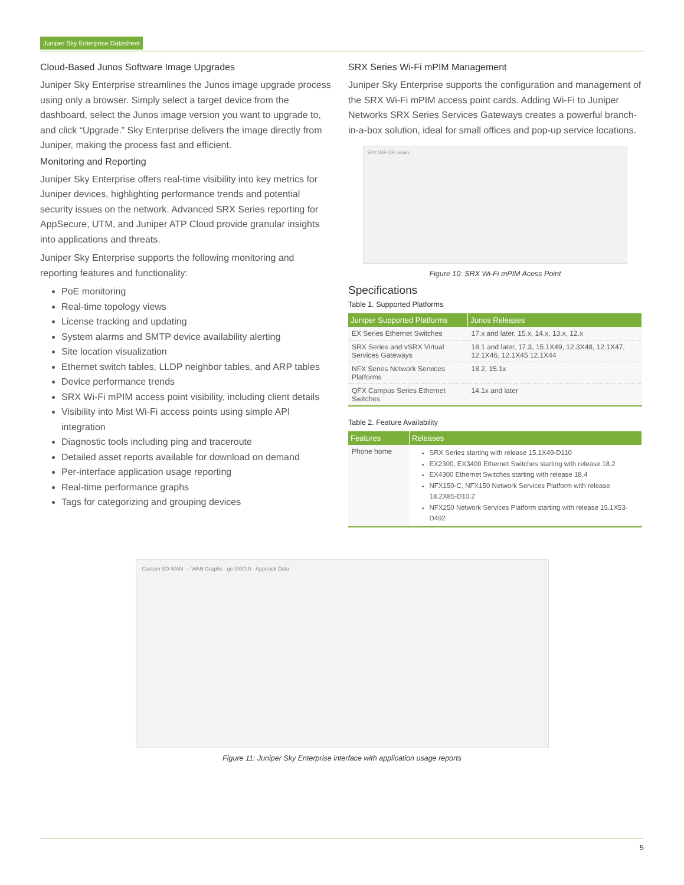Juniper Sky Enterprise Datasheet
Cloud-Based Junos Software Image Upgrades
Juniper Sky Enterprise streamlines the Junos image upgrade process using only a browser. Simply select a target device from the dashboard, select the Junos image version you want to upgrade to, and click “Upgrade.” Sky Enterprise delivers the image directly from Juniper, making the process fast and efficient.
Monitoring and Reporting
Juniper Sky Enterprise offers real-time visibility into key metrics for Juniper devices, highlighting performance trends and potential security issues on the network. Advanced SRX Series reporting for AppSecure, UTM, and Juniper ATP Cloud provide granular insights into applications and threats.
Juniper Sky Enterprise supports the following monitoring and reporting features and functionality:
PoE monitoring
Real-time topology views
License tracking and updating
System alarms and SMTP device availability alerting
Site location visualization
Ethernet switch tables, LLDP neighbor tables, and ARP tables
Device performance trends
SRX Wi-Fi mPIM access point visibility, including client details
Visibility into Mist Wi-Fi access points using simple API integration
Diagnostic tools including ping and traceroute
Detailed asset reports available for download on demand
Per-interface application usage reporting
Real-time performance graphs
Tags for categorizing and grouping devices
SRX Series Wi-Fi mPIM Management
Juniper Sky Enterprise supports the configuration and management of the SRX Wi-Fi mPIM access point cards. Adding Wi-Fi to Juniper Networks SRX Series Services Gateways creates a powerful branch-in-a-box solution, ideal for small offices and pop-up service locations.
SRX WiFi AP details
Figure 10: SRX Wi-Fi mPIM Acess Point
Specifications
Table 1. Supported Platforms
| Juniper Supported Platforms | Junos Releases |
| --- | --- |
| EX Series Ethernet Switches | 17.x and later, 15.x, 14.x, 13.x, 12.x |
| SRX Series and vSRX Virtual Services Gateways | 18.1 and later, 17.3, 15.1X49, 12.3X48, 12.1X47, 12.1X46, 12.1X45 12.1X44 |
| NFX Series Network Services Platforms | 18.2, 15.1x |
| QFX Campus Series Ethernet Switches | 14.1x and later |
Table 2. Feature Availability
| Features | Releases |
| --- | --- |
| Phone home | SRX Series starting with release 15.1X49-D110 EX2300, EX3400 Ethernet Switches starting with release 18.2 EX4300 Ethernet Switches starting with release 18.4 NFX150-C, NFX150 Network Services Platform with release 18.2X85-D10.2 NFX250 Network Services Platform starting with release 15.1X53-D492 |
Custom SD-WAN — WAN Graphs · ge-0/0/0.0 · Apptrack Data
Figure 11: Juniper Sky Enterprise interface with application usage reports
5